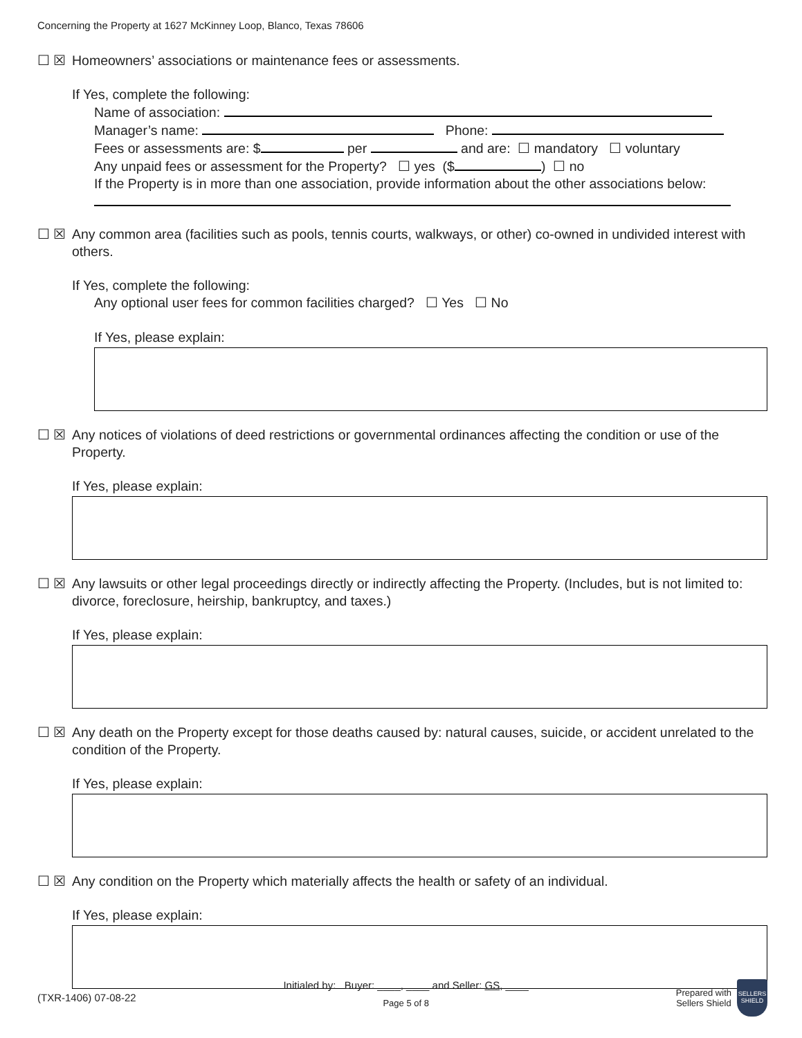Concerning the Property at 1627 McKinney Loop, Blanco, Texas 78606
☐ ☒ Homeowners’ associations or maintenance fees or assessments.
If Yes, complete the following:
Name of association:
Manager’s name: Phone:
Fees or assessments are: $ per and are: ☐ mandatory ☐ voluntary
Any unpaid fees or assessment for the Property? ☐ yes ($ ) ☐ no
If the Property is in more than one association, provide information about the other associations below:
☐ ☒ Any common area (facilities such as pools, tennis courts, walkways, or other) co-owned in undivided interest with others.
If Yes, complete the following:
Any optional user fees for common facilities charged? ☐ Yes ☐ No
If Yes, please explain:
☐ ☒ Any notices of violations of deed restrictions or governmental ordinances affecting the condition or use of the Property.
If Yes, please explain:
☐ ☒ Any lawsuits or other legal proceedings directly or indirectly affecting the Property. (Includes, but is not limited to: divorce, foreclosure, heirship, bankruptcy, and taxes.)
If Yes, please explain:
☐ ☒ Any death on the Property except for those deaths caused by: natural causes, suicide, or accident unrelated to the condition of the Property.
If Yes, please explain:
☐ ☒ Any condition on the Property which materially affects the health or safety of an individual.
If Yes, please explain:
(TXR-1406) 07-08-22
Initialed by: Buyer: ____, ____ and Seller: GS, ____
Page 5 of 8
Prepared with
Sellers Shield SELLERS SHIELD